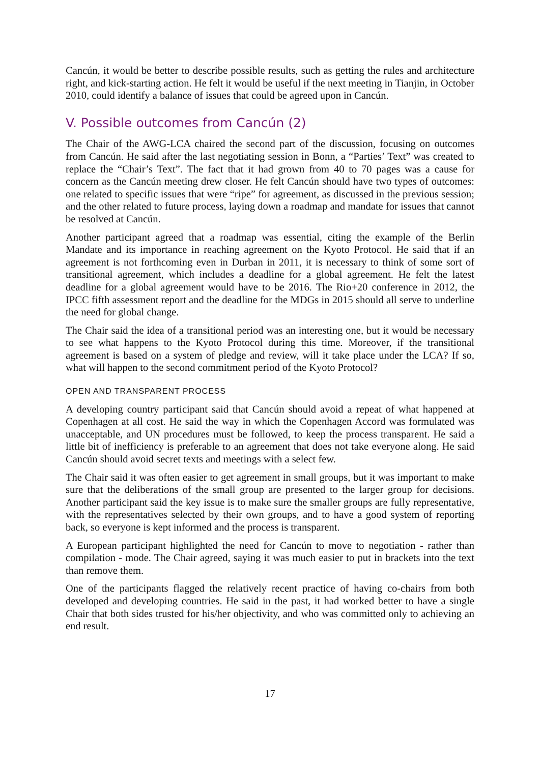Cancún, it would be better to describe possible results, such as getting the rules and architecture right, and kick-starting action. He felt it would be useful if the next meeting in Tianjin, in October 2010, could identify a balance of issues that could be agreed upon in Cancún.
V. Possible outcomes from Cancún (2)
The Chair of the AWG-LCA chaired the second part of the discussion, focusing on outcomes from Cancún. He said after the last negotiating session in Bonn, a “Parties’ Text” was created to replace the “Chair’s Text”. The fact that it had grown from 40 to 70 pages was a cause for concern as the Cancún meeting drew closer. He felt Cancún should have two types of outcomes: one related to specific issues that were “ripe” for agreement, as discussed in the previous session; and the other related to future process, laying down a roadmap and mandate for issues that cannot be resolved at Cancún.
Another participant agreed that a roadmap was essential, citing the example of the Berlin Mandate and its importance in reaching agreement on the Kyoto Protocol. He said that if an agreement is not forthcoming even in Durban in 2011, it is necessary to think of some sort of transitional agreement, which includes a deadline for a global agreement. He felt the latest deadline for a global agreement would have to be 2016. The Rio+20 conference in 2012, the IPCC fifth assessment report and the deadline for the MDGs in 2015 should all serve to underline the need for global change.
The Chair said the idea of a transitional period was an interesting one, but it would be necessary to see what happens to the Kyoto Protocol during this time. Moreover, if the transitional agreement is based on a system of pledge and review, will it take place under the LCA? If so, what will happen to the second commitment period of the Kyoto Protocol?
OPEN AND TRANSPARENT PROCESS
A developing country participant said that Cancún should avoid a repeat of what happened at Copenhagen at all cost. He said the way in which the Copenhagen Accord was formulated was unacceptable, and UN procedures must be followed, to keep the process transparent. He said a little bit of inefficiency is preferable to an agreement that does not take everyone along. He said Cancún should avoid secret texts and meetings with a select few.
The Chair said it was often easier to get agreement in small groups, but it was important to make sure that the deliberations of the small group are presented to the larger group for decisions. Another participant said the key issue is to make sure the smaller groups are fully representative, with the representatives selected by their own groups, and to have a good system of reporting back, so everyone is kept informed and the process is transparent.
A European participant highlighted the need for Cancún to move to negotiation - rather than compilation - mode. The Chair agreed, saying it was much easier to put in brackets into the text than remove them.
One of the participants flagged the relatively recent practice of having co-chairs from both developed and developing countries. He said in the past, it had worked better to have a single Chair that both sides trusted for his/her objectivity, and who was committed only to achieving an end result.
17